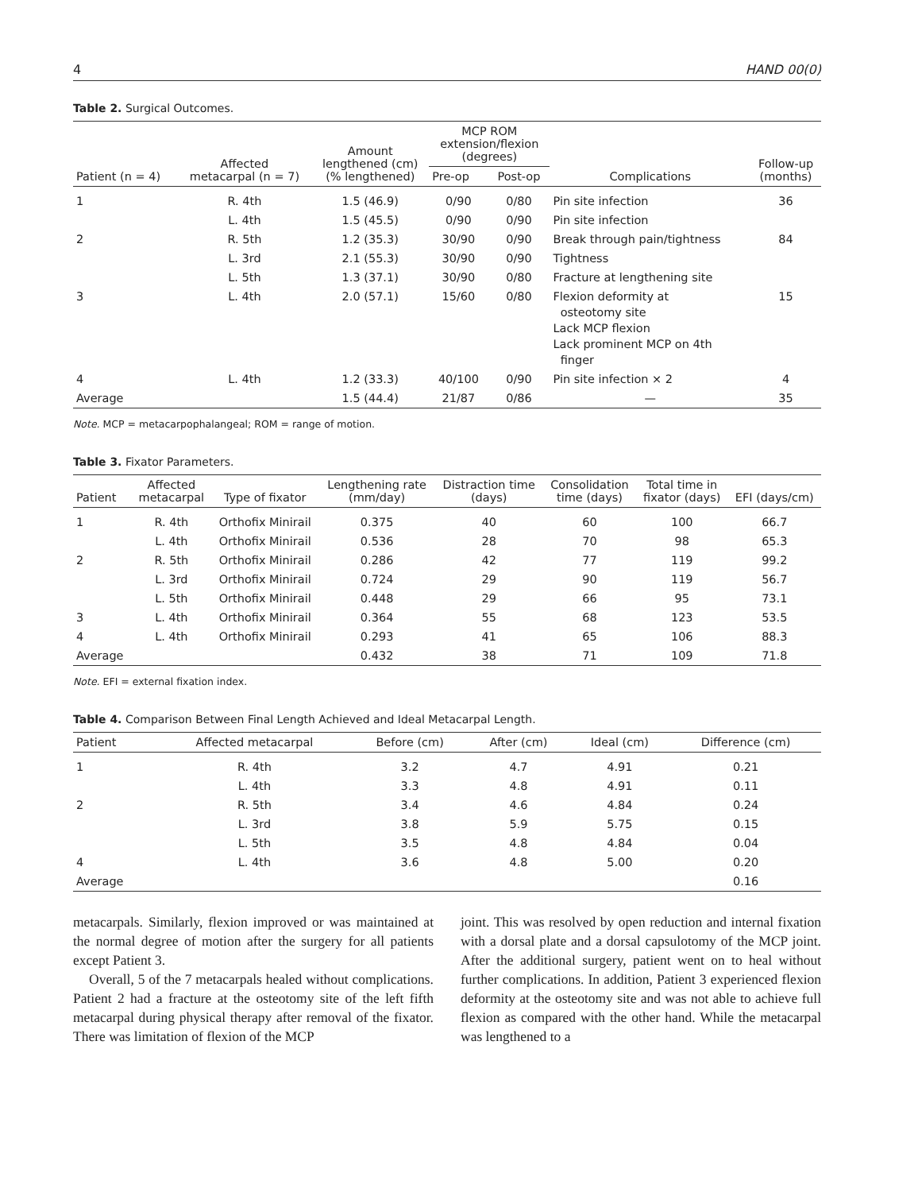4 HAND 00(0)
Table 2. Surgical Outcomes.
| Patient (n = 4) | Affected metacarpal (n = 7) | Amount lengthened (cm) (% lengthened) | MCP ROM extension/flexion (degrees) | | Complications | Follow-up (months) |
| --- | --- | --- | --- | --- | --- | --- |
| | | | Pre-op | Post-op | | |
| 1 | R. 4th | 1.5 (46.9) | 0/90 | 0/80 | Pin site infection | 36 |
| | L. 4th | 1.5 (45.5) | 0/90 | 0/90 | Pin site infection | |
| 2 | R. 5th | 1.2 (35.3) | 30/90 | 0/90 | Break through pain/tightness | 84 |
| | L. 3rd | 2.1 (55.3) | 30/90 | 0/90 | Tightness | |
| | L. 5th | 1.3 (37.1) | 30/90 | 0/80 | Fracture at lengthening site | |
| 3 | L. 4th | 2.0 (57.1) | 15/60 | 0/80 | Flexion deformity at osteotomy site Lack MCP flexion Lack prominent MCP on 4th finger | 15 |
| 4 | L. 4th | 1.2 (33.3) | 40/100 | 0/90 | Pin site infection × 2 | 4 |
| Average | | 1.5 (44.4) | 21/87 | 0/86 | — | 35 |
Note. MCP = metacarpophalangeal; ROM = range of motion.
Table 3. Fixator Parameters.
| Patient | Affected metacarpal | Type of fixator | Lengthening rate (mm/day) | Distraction time (days) | Consolidation time (days) | Total time in fixator (days) | EFI (days/cm) |
| --- | --- | --- | --- | --- | --- | --- | --- |
| 1 | R. 4th | Orthofix Minirail | 0.375 | 40 | 60 | 100 | 66.7 |
| | L. 4th | Orthofix Minirail | 0.536 | 28 | 70 | 98 | 65.3 |
| 2 | R. 5th | Orthofix Minirail | 0.286 | 42 | 77 | 119 | 99.2 |
| | L. 3rd | Orthofix Minirail | 0.724 | 29 | 90 | 119 | 56.7 |
| | L. 5th | Orthofix Minirail | 0.448 | 29 | 66 | 95 | 73.1 |
| 3 | L. 4th | Orthofix Minirail | 0.364 | 55 | 68 | 123 | 53.5 |
| 4 | L. 4th | Orthofix Minirail | 0.293 | 41 | 65 | 106 | 88.3 |
| Average | | | 0.432 | 38 | 71 | 109 | 71.8 |
Note. EFI = external fixation index.
Table 4. Comparison Between Final Length Achieved and Ideal Metacarpal Length.
| Patient | Affected metacarpal | Before (cm) | After (cm) | Ideal (cm) | Difference (cm) |
| --- | --- | --- | --- | --- | --- |
| 1 | R. 4th | 3.2 | 4.7 | 4.91 | 0.21 |
| | L. 4th | 3.3 | 4.8 | 4.91 | 0.11 |
| 2 | R. 5th | 3.4 | 4.6 | 4.84 | 0.24 |
| | L. 3rd | 3.8 | 5.9 | 5.75 | 0.15 |
| | L. 5th | 3.5 | 4.8 | 4.84 | 0.04 |
| 4 | L. 4th | 3.6 | 4.8 | 5.00 | 0.20 |
| Average | | | | | 0.16 |
metacarpals. Similarly, flexion improved or was maintained at the normal degree of motion after the surgery for all patients except Patient 3.
Overall, 5 of the 7 metacarpals healed without complications. Patient 2 had a fracture at the osteotomy site of the left fifth metacarpal during physical therapy after removal of the fixator. There was limitation of flexion of the MCP
joint. This was resolved by open reduction and internal fixation with a dorsal plate and a dorsal capsulotomy of the MCP joint. After the additional surgery, patient went on to heal without further complications. In addition, Patient 3 experienced flexion deformity at the osteotomy site and was not able to achieve full flexion as compared with the other hand. While the metacarpal was lengthened to a